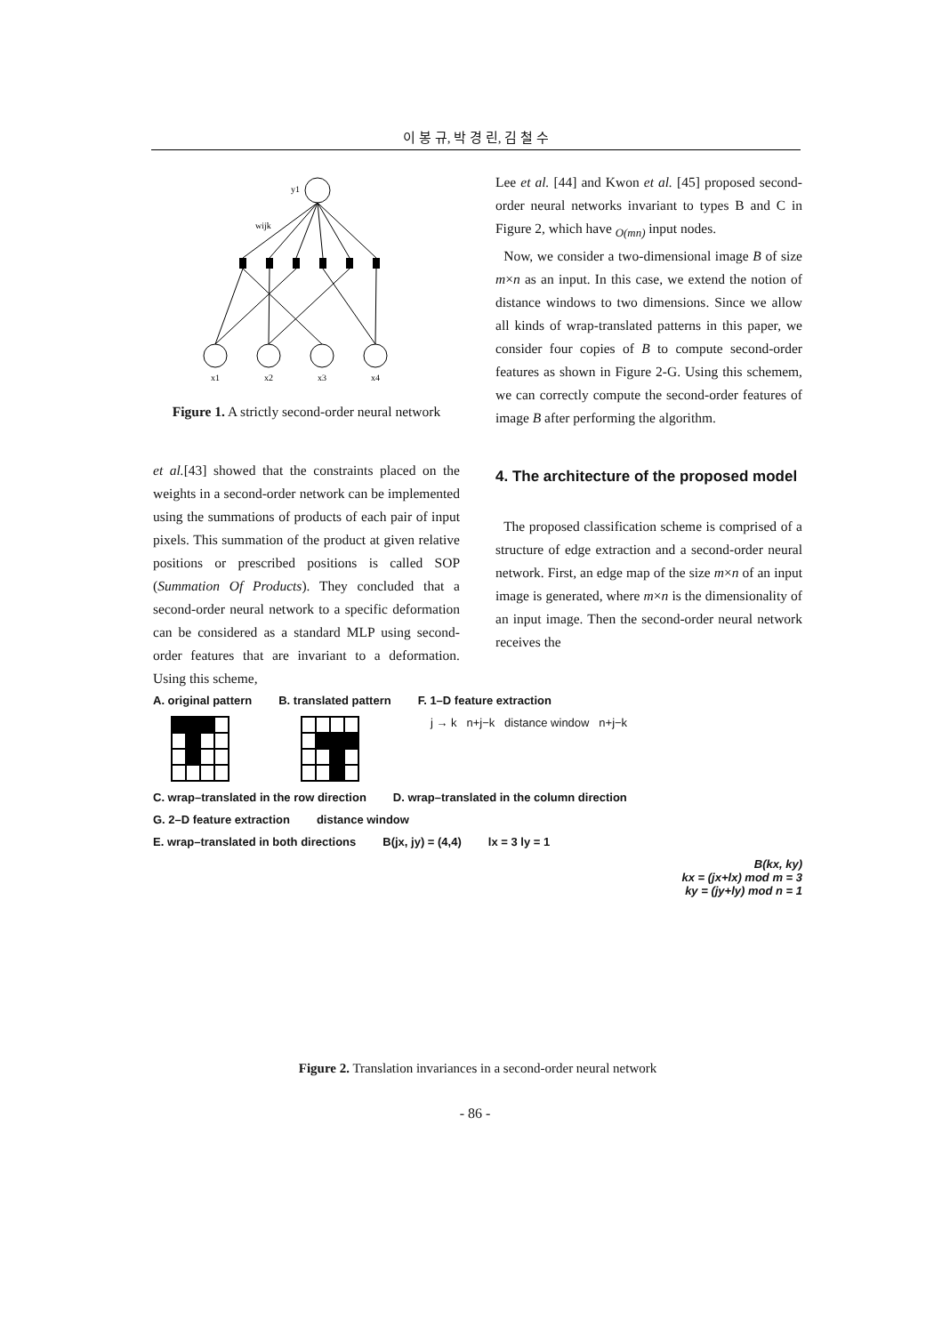이 봉 규, 박 경 린, 김 철 수
y1
wijk
x1
x2
x3
x4
Figure 1. A strictly second-order neural network
et al.[43] showed that the constraints placed on the weights in a second-order network can be implemented using the summations of products of each pair of input pixels. This summation of the product at given relative positions or prescribed positions is called SOP (Summation Of Products). They concluded that a second-order neural network to a specific deformation can be considered as a standard MLP using second-order features that are invariant to a deformation. Using this scheme,
Lee et al. [44] and Kwon et al. [45] proposed second-order neural networks invariant to types B and C in Figure 2, which have <sub>O(mn)</sub> input nodes.
Now, we consider a two-dimensional image B of size m×n as an input. In this case, we extend the notion of distance windows to two dimensions. Since we allow all kinds of wrap-translated patterns in this paper, we consider four copies of B to compute second-order features as shown in Figure 2-G. Using this schemem, we can correctly compute the second-order features of image B after performing the algorithm.
4. The architecture of the proposed model
The proposed classification scheme is comprised of a structure of edge extraction and a second-order neural network. First, an edge map of the size m×n of an input image is generated, where m×n is the dimensionality of an input image. Then the second-order neural network receives the
A. original pattern B. translated pattern F. 1–D feature extraction
j → k n+j−k distance window n+j−k
C. wrap–translated in the row direction D. wrap–translated in the column direction
G. 2–D feature extraction distance window
E. wrap–translated in both directions B(jx, jy) = (4,4) lx = 3 ly = 1
B(kx, ky)
kx = (jx+lx) mod m = 3
ky = (jy+ly) mod n = 1
Figure 2. Translation invariances in a second-order neural network
- 86 -